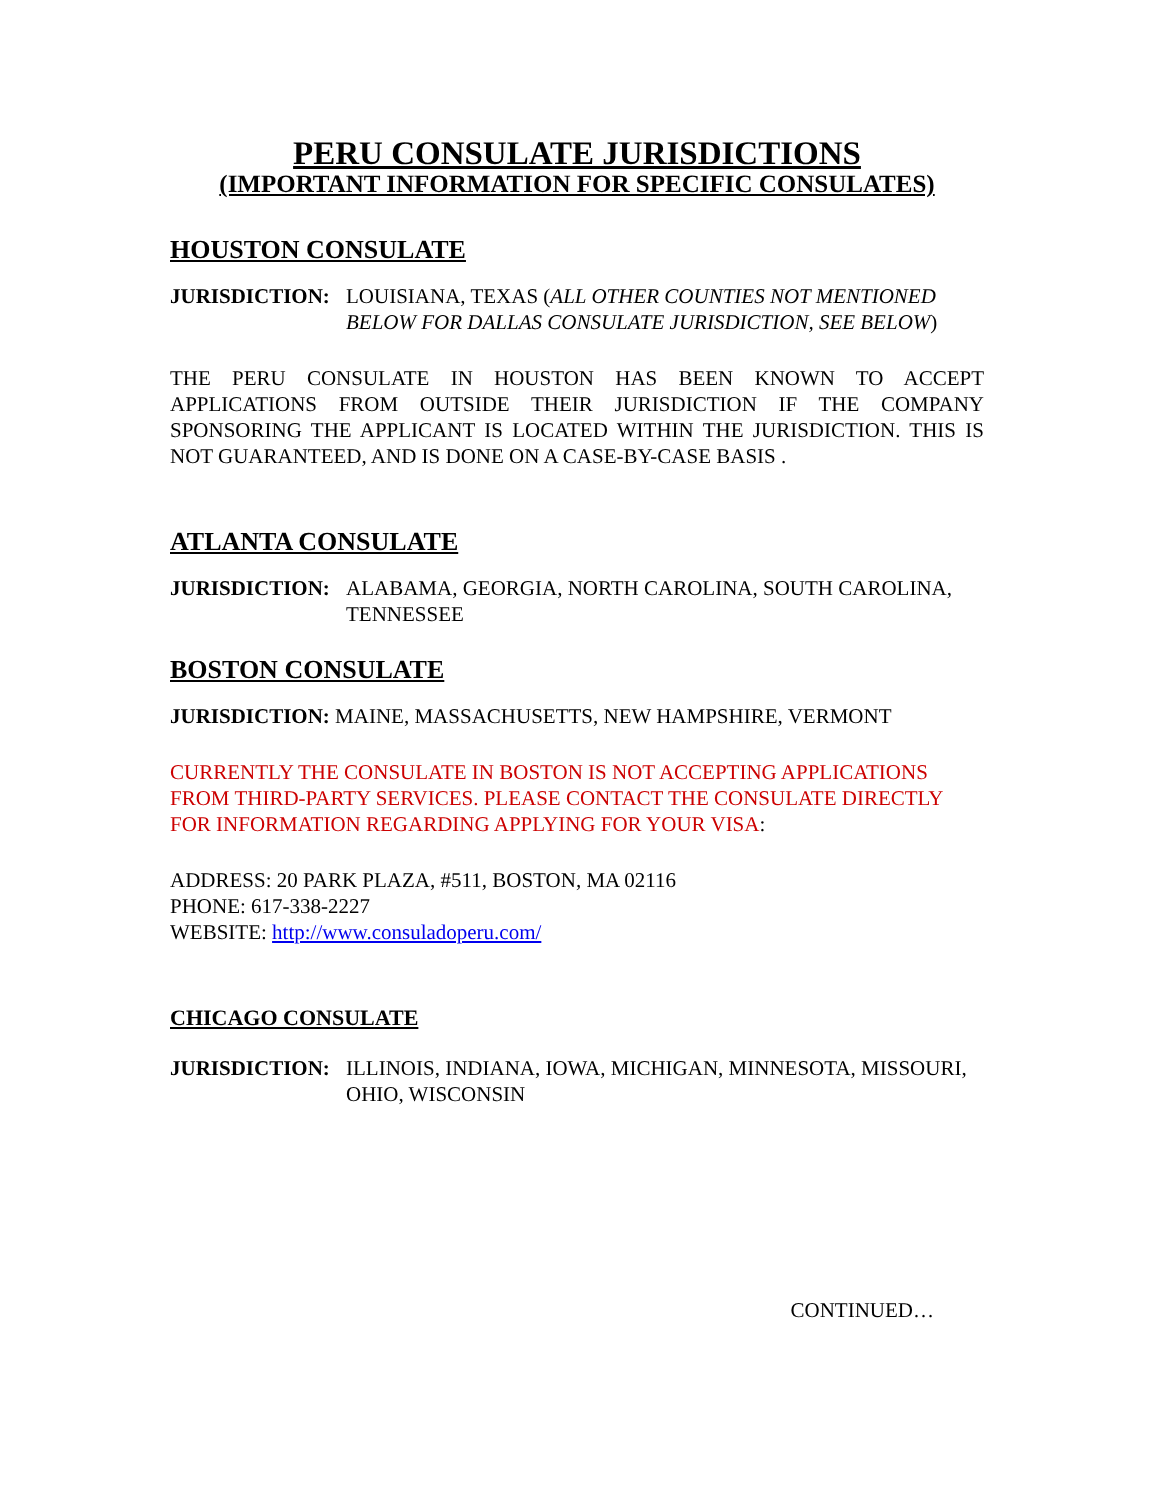PERU CONSULATE JURISDICTIONS
(IMPORTANT INFORMATION FOR SPECIFIC CONSULATES)
HOUSTON CONSULATE
JURISDICTION: LOUISIANA, TEXAS (ALL OTHER COUNTIES NOT MENTIONED BELOW FOR DALLAS CONSULATE JURISDICTION, SEE BELOW)
THE PERU CONSULATE IN HOUSTON HAS BEEN KNOWN TO ACCEPT APPLICATIONS FROM OUTSIDE THEIR JURISDICTION IF THE COMPANY SPONSORING THE APPLICANT IS LOCATED WITHIN THE JURISDICTION. THIS IS NOT GUARANTEED, AND IS DONE ON A CASE-BY-CASE BASIS .
ATLANTA CONSULATE
JURISDICTION: ALABAMA, GEORGIA, NORTH CAROLINA, SOUTH CAROLINA, TENNESSEE
BOSTON CONSULATE
JURISDICTION: MAINE, MASSACHUSETTS, NEW HAMPSHIRE, VERMONT
CURRENTLY THE CONSULATE IN BOSTON IS NOT ACCEPTING APPLICATIONS FROM THIRD-PARTY SERVICES. PLEASE CONTACT THE CONSULATE DIRECTLY FOR INFORMATION REGARDING APPLYING FOR YOUR VISA:
ADDRESS: 20 PARK PLAZA, #511, BOSTON, MA 02116
PHONE: 617-338-2227
WEBSITE: http://www.consuladoperu.com/
CHICAGO CONSULATE
JURISDICTION: ILLINOIS, INDIANA, IOWA, MICHIGAN, MINNESOTA, MISSOURI, OHIO, WISCONSIN
CONTINUED…